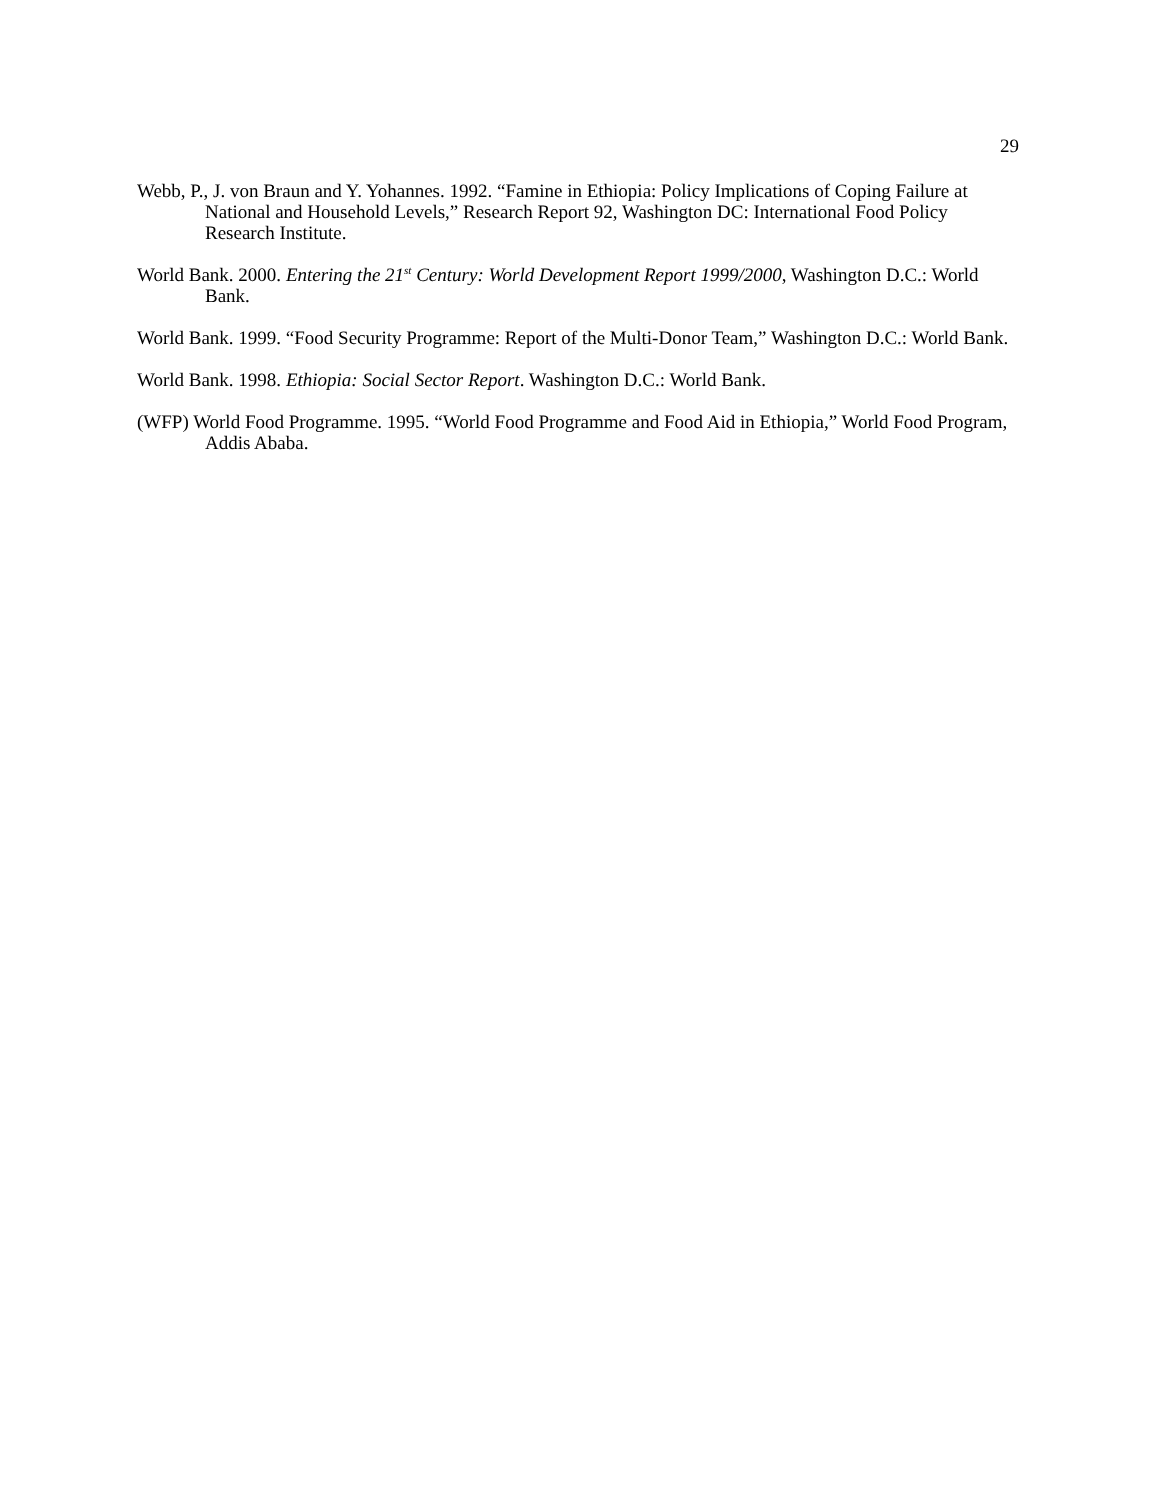29
Webb, P., J. von Braun and Y. Yohannes. 1992. “Famine in Ethiopia: Policy Implications of Coping Failure at National and Household Levels,” Research Report 92, Washington DC: International Food Policy Research Institute.
World Bank. 2000. Entering the 21<sup>st</sup> Century: World Development Report 1999/2000, Washington D.C.: World Bank.
World Bank. 1999. “Food Security Programme: Report of the Multi-Donor Team,” Washington D.C.: World Bank.
World Bank. 1998. Ethiopia: Social Sector Report. Washington D.C.: World Bank.
(WFP) World Food Programme. 1995. “World Food Programme and Food Aid in Ethiopia,” World Food Program, Addis Ababa.